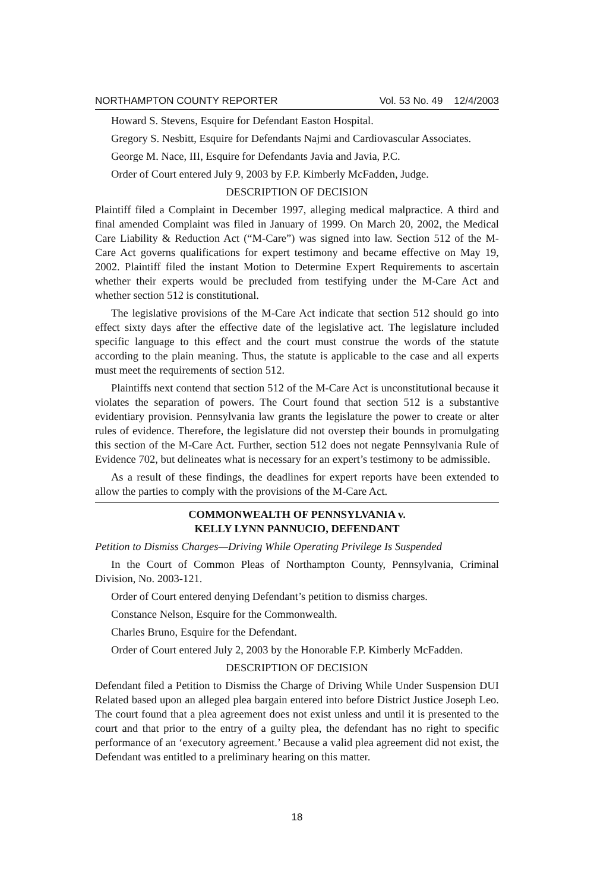NORTHAMPTON COUNTY REPORTER Vol. 53 No. 49 12/4/2003
Howard S. Stevens, Esquire for Defendant Easton Hospital.
Gregory S. Nesbitt, Esquire for Defendants Najmi and Cardiovascular Associates.
George M. Nace, III, Esquire for Defendants Javia and Javia, P.C.
Order of Court entered July 9, 2003 by F.P. Kimberly McFadden, Judge.
DESCRIPTION OF DECISION
Plaintiff filed a Complaint in December 1997, alleging medical malpractice. A third and final amended Complaint was filed in January of 1999. On March 20, 2002, the Medical Care Liability & Reduction Act (“M-Care”) was signed into law. Section 512 of the M-Care Act governs qualifications for expert testimony and became effective on May 19, 2002. Plaintiff filed the instant Motion to Determine Expert Requirements to ascertain whether their experts would be precluded from testifying under the M-Care Act and whether section 512 is constitutional.
The legislative provisions of the M-Care Act indicate that section 512 should go into effect sixty days after the effective date of the legislative act. The legislature included specific language to this effect and the court must construe the words of the statute according to the plain meaning. Thus, the statute is applicable to the case and all experts must meet the requirements of section 512.
Plaintiffs next contend that section 512 of the M-Care Act is unconstitutional because it violates the separation of powers. The Court found that section 512 is a substantive evidentiary provision. Pennsylvania law grants the legislature the power to create or alter rules of evidence. Therefore, the legislature did not overstep their bounds in promulgating this section of the M-Care Act. Further, section 512 does not negate Pennsylvania Rule of Evidence 702, but delineates what is necessary for an expert’s testimony to be admissible.
As a result of these findings, the deadlines for expert reports have been extended to allow the parties to comply with the provisions of the M-Care Act.
COMMONWEALTH OF PENNSYLVANIA v.
KELLY LYNN PANNUCIO, DEFENDANT
Petition to Dismiss Charges—Driving While Operating Privilege Is Suspended
In the Court of Common Pleas of Northampton County, Pennsylvania, Criminal Division, No. 2003-121.
Order of Court entered denying Defendant’s petition to dismiss charges.
Constance Nelson, Esquire for the Commonwealth.
Charles Bruno, Esquire for the Defendant.
Order of Court entered July 2, 2003 by the Honorable F.P. Kimberly McFadden.
DESCRIPTION OF DECISION
Defendant filed a Petition to Dismiss the Charge of Driving While Under Suspension DUI Related based upon an alleged plea bargain entered into before District Justice Joseph Leo. The court found that a plea agreement does not exist unless and until it is presented to the court and that prior to the entry of a guilty plea, the defendant has no right to specific performance of an ‘executory agreement.’ Because a valid plea agreement did not exist, the Defendant was entitled to a preliminary hearing on this matter.
18